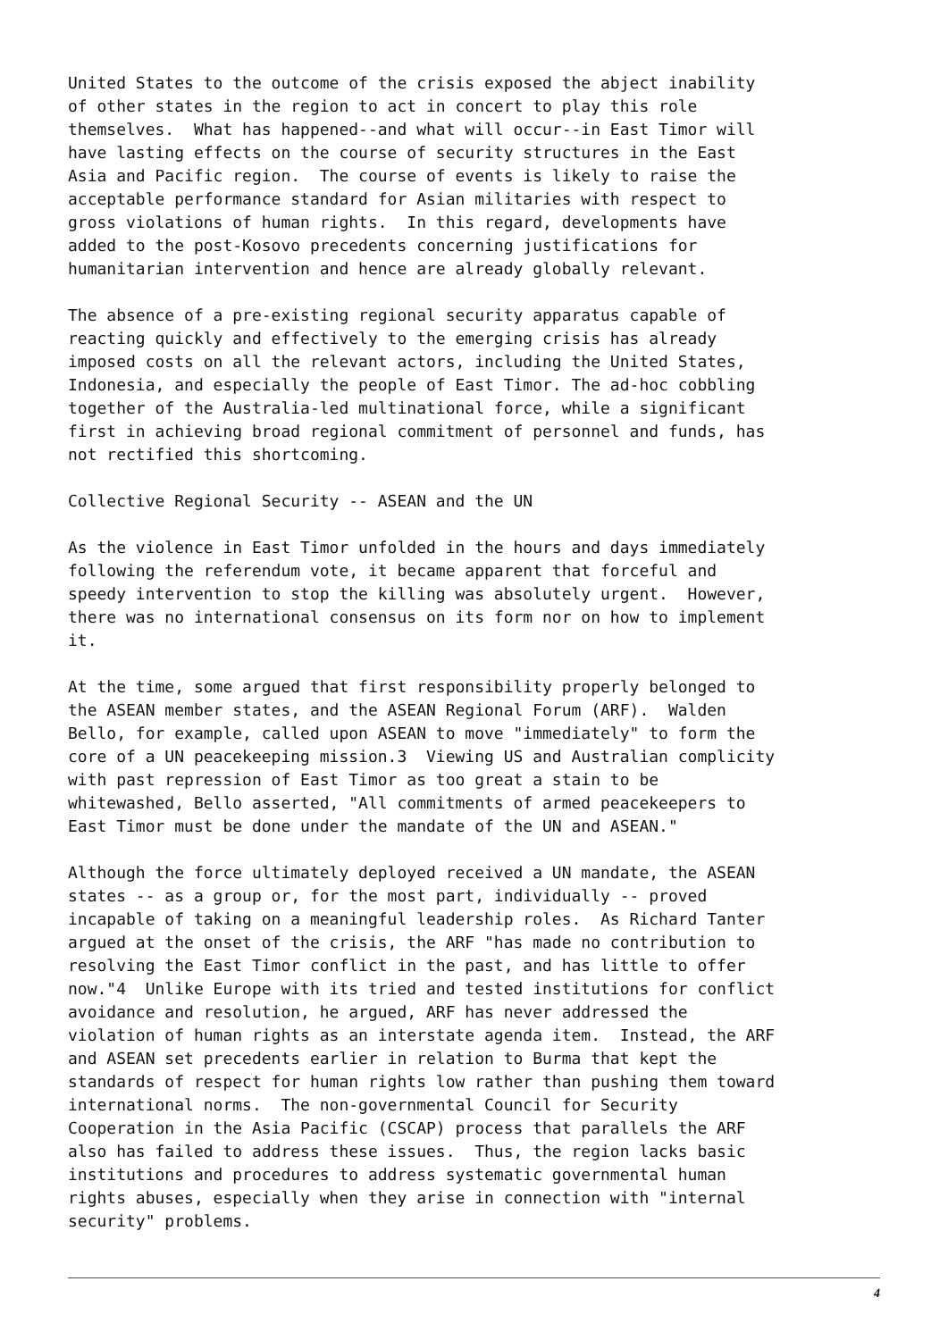United States to the outcome of the crisis exposed the abject inability of other states in the region to act in concert to play this role themselves. What has happened--and what will occur--in East Timor will have lasting effects on the course of security structures in the East Asia and Pacific region. The course of events is likely to raise the acceptable performance standard for Asian militaries with respect to gross violations of human rights. In this regard, developments have added to the post-Kosovo precedents concerning justifications for humanitarian intervention and hence are already globally relevant.
The absence of a pre-existing regional security apparatus capable of reacting quickly and effectively to the emerging crisis has already imposed costs on all the relevant actors, including the United States, Indonesia, and especially the people of East Timor. The ad-hoc cobbling together of the Australia-led multinational force, while a significant first in achieving broad regional commitment of personnel and funds, has not rectified this shortcoming.
Collective Regional Security -- ASEAN and the UN
As the violence in East Timor unfolded in the hours and days immediately following the referendum vote, it became apparent that forceful and speedy intervention to stop the killing was absolutely urgent. However, there was no international consensus on its form nor on how to implement it.
At the time, some argued that first responsibility properly belonged to the ASEAN member states, and the ASEAN Regional Forum (ARF). Walden Bello, for example, called upon ASEAN to move "immediately" to form the core of a UN peacekeeping mission.3 Viewing US and Australian complicity with past repression of East Timor as too great a stain to be whitewashed, Bello asserted, "All commitments of armed peacekeepers to East Timor must be done under the mandate of the UN and ASEAN."
Although the force ultimately deployed received a UN mandate, the ASEAN states -- as a group or, for the most part, individually -- proved incapable of taking on a meaningful leadership roles. As Richard Tanter argued at the onset of the crisis, the ARF "has made no contribution to resolving the East Timor conflict in the past, and has little to offer now."4 Unlike Europe with its tried and tested institutions for conflict avoidance and resolution, he argued, ARF has never addressed the violation of human rights as an interstate agenda item. Instead, the ARF and ASEAN set precedents earlier in relation to Burma that kept the standards of respect for human rights low rather than pushing them toward international norms. The non-governmental Council for Security Cooperation in the Asia Pacific (CSCAP) process that parallels the ARF also has failed to address these issues. Thus, the region lacks basic institutions and procedures to address systematic governmental human rights abuses, especially when they arise in connection with "internal security" problems.
4